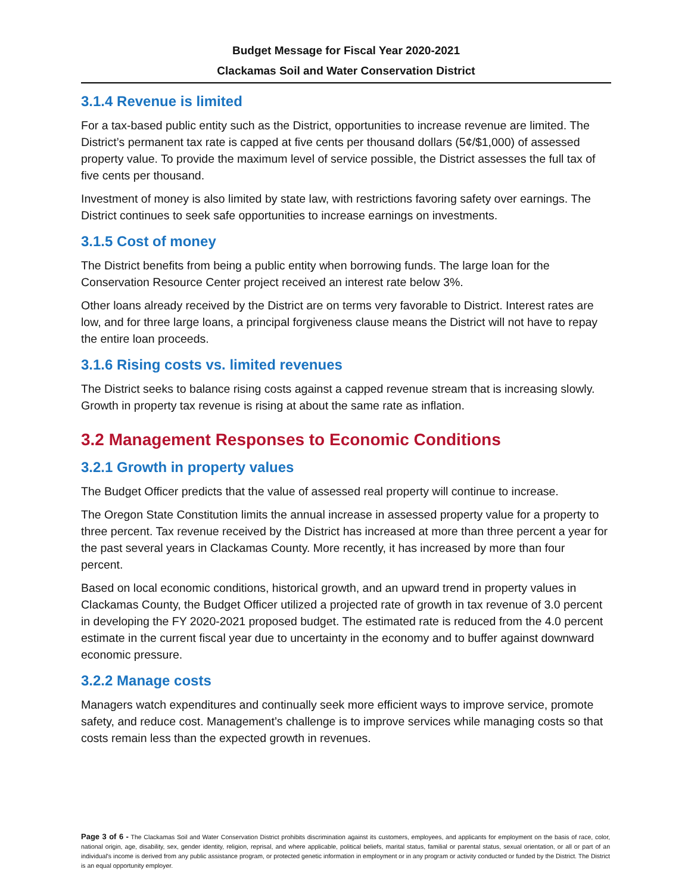Budget Message for Fiscal Year 2020-2021
Clackamas Soil and Water Conservation District
3.1.4 Revenue is limited
For a tax-based public entity such as the District, opportunities to increase revenue are limited. The District’s permanent tax rate is capped at five cents per thousand dollars (5¢/$1,000) of assessed property value. To provide the maximum level of service possible, the District assesses the full tax of five cents per thousand.
Investment of money is also limited by state law, with restrictions favoring safety over earnings. The District continues to seek safe opportunities to increase earnings on investments.
3.1.5 Cost of money
The District benefits from being a public entity when borrowing funds. The large loan for the Conservation Resource Center project received an interest rate below 3%.
Other loans already received by the District are on terms very favorable to District. Interest rates are low, and for three large loans, a principal forgiveness clause means the District will not have to repay the entire loan proceeds.
3.1.6 Rising costs vs. limited revenues
The District seeks to balance rising costs against a capped revenue stream that is increasing slowly. Growth in property tax revenue is rising at about the same rate as inflation.
3.2 Management Responses to Economic Conditions
3.2.1 Growth in property values
The Budget Officer predicts that the value of assessed real property will continue to increase.
The Oregon State Constitution limits the annual increase in assessed property value for a property to three percent. Tax revenue received by the District has increased at more than three percent a year for the past several years in Clackamas County. More recently, it has increased by more than four percent.
Based on local economic conditions, historical growth, and an upward trend in property values in Clackamas County, the Budget Officer utilized a projected rate of growth in tax revenue of 3.0 percent in developing the FY 2020-2021 proposed budget. The estimated rate is reduced from the 4.0 percent estimate in the current fiscal year due to uncertainty in the economy and to buffer against downward economic pressure.
3.2.2 Manage costs
Managers watch expenditures and continually seek more efficient ways to improve service, promote safety, and reduce cost. Management’s challenge is to improve services while managing costs so that costs remain less than the expected growth in revenues.
Page 3 of 6 - The Clackamas Soil and Water Conservation District prohibits discrimination against its customers, employees, and applicants for employment on the basis of race, color, national origin, age, disability, sex, gender identity, religion, reprisal, and where applicable, political beliefs, marital status, familial or parental status, sexual orientation, or all or part of an individual's income is derived from any public assistance program, or protected genetic information in employment or in any program or activity conducted or funded by the District. The District is an equal opportunity employer.